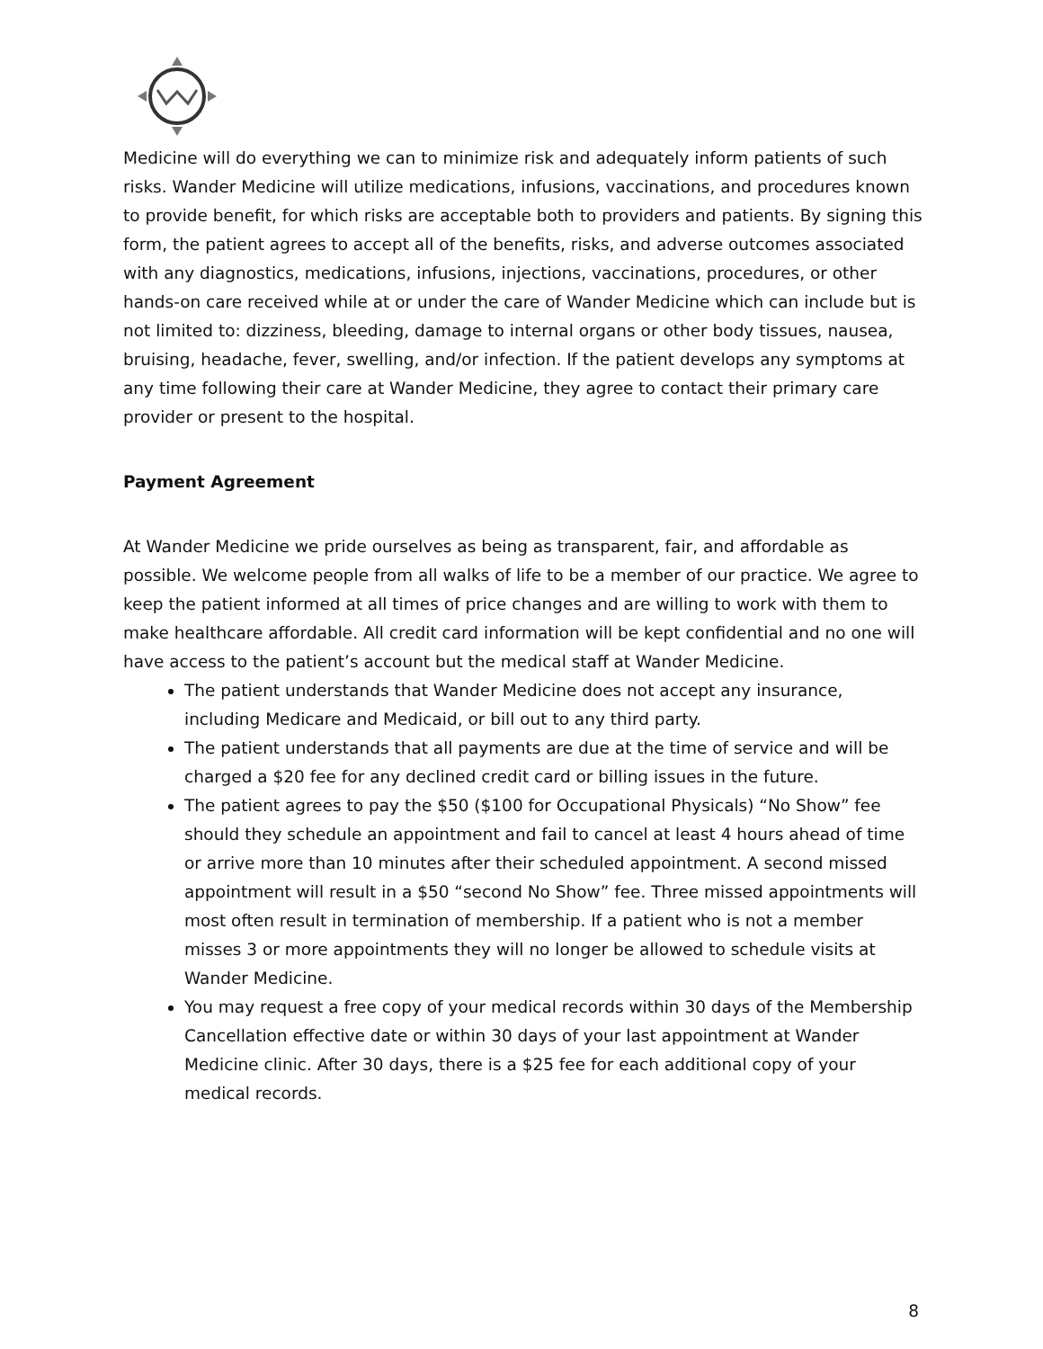Medicine will do everything we can to minimize risk and adequately inform patients of such risks. Wander Medicine will utilize medications, infusions, vaccinations, and procedures known to provide benefit, for which risks are acceptable both to providers and patients. By signing this form, the patient agrees to accept all of the benefits, risks, and adverse outcomes associated with any diagnostics, medications, infusions, injections, vaccinations, procedures, or other hands-on care received while at or under the care of Wander Medicine which can include but is not limited to: dizziness, bleeding, damage to internal organs or other body tissues, nausea, bruising, headache, fever, swelling, and/or infection. If the patient develops any symptoms at any time following their care at Wander Medicine, they agree to contact their primary care provider or present to the hospital.
Payment Agreement
At Wander Medicine we pride ourselves as being as transparent, fair, and affordable as possible. We welcome people from all walks of life to be a member of our practice. We agree to keep the patient informed at all times of price changes and are willing to work with them to make healthcare affordable. All credit card information will be kept confidential and no one will have access to the patient’s account but the medical staff at Wander Medicine.
The patient understands that Wander Medicine does not accept any insurance, including Medicare and Medicaid, or bill out to any third party.
The patient understands that all payments are due at the time of service and will be charged a $20 fee for any declined credit card or billing issues in the future.
The patient agrees to pay the $50 ($100 for Occupational Physicals) “No Show” fee should they schedule an appointment and fail to cancel at least 4 hours ahead of time or arrive more than 10 minutes after their scheduled appointment. A second missed appointment will result in a $50 “second No Show” fee. Three missed appointments will most often result in termination of membership. If a patient who is not a member misses 3 or more appointments they will no longer be allowed to schedule visits at Wander Medicine.
You may request a free copy of your medical records within 30 days of the Membership Cancellation effective date or within 30 days of your last appointment at Wander Medicine clinic. After 30 days, there is a $25 fee for each additional copy of your medical records.
8